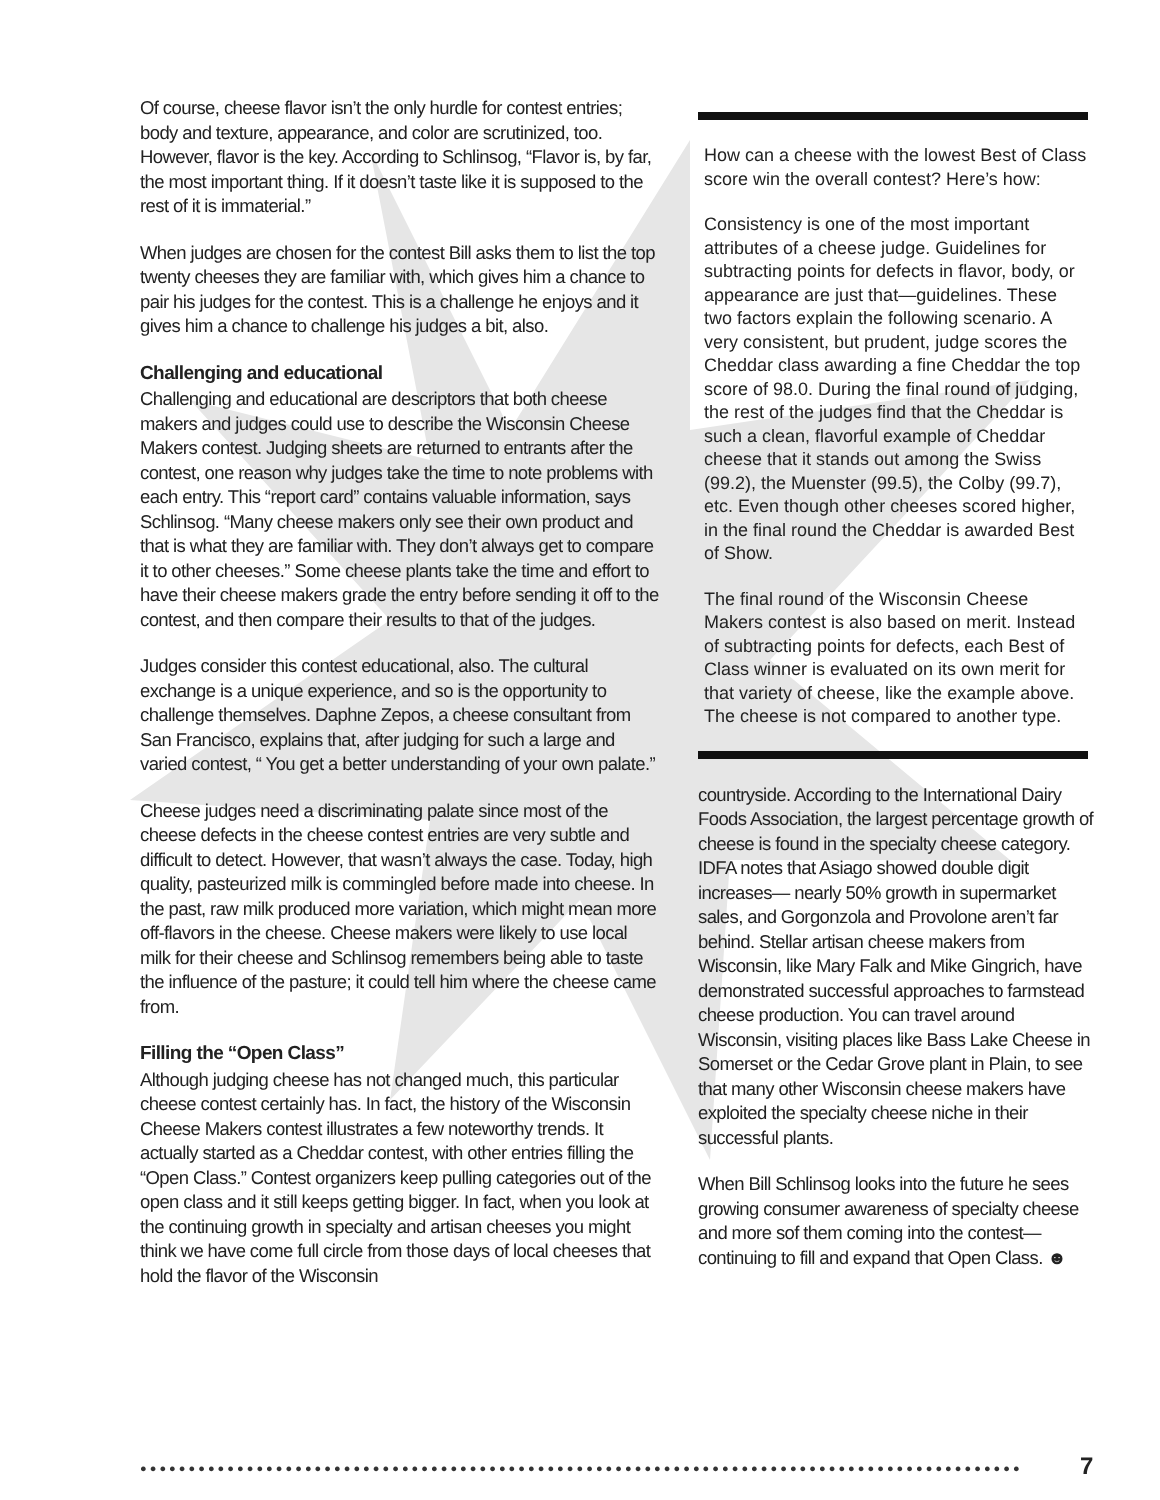Of course, cheese flavor isn’t the only hurdle for contest entries; body and texture, appearance, and color are scrutinized, too. However, flavor is the key. According to Schlinsog, “Flavor is, by far, the most important thing. If it doesn’t taste like it is supposed to the rest of it is immaterial.”
When judges are chosen for the contest Bill asks them to list the top twenty cheeses they are familiar with, which gives him a chance to pair his judges for the contest. This is a challenge he enjoys and it gives him a chance to challenge his judges a bit, also.
Challenging and educational
Challenging and educational are descriptors that both cheese makers and judges could use to describe the Wisconsin Cheese Makers contest. Judging sheets are returned to entrants after the contest, one reason why judges take the time to note problems with each entry. This “report card” contains valuable information, says Schlinsog. “Many cheese makers only see their own product and that is what they are familiar with. They don’t always get to compare it to other cheeses.” Some cheese plants take the time and effort to have their cheese makers grade the entry before sending it off to the contest, and then compare their results to that of the judges.
Judges consider this contest educational, also. The cultural exchange is a unique experience, and so is the opportunity to challenge themselves. Daphne Zepos, a cheese consultant from San Francisco, explains that, after judging for such a large and varied contest, “ You get a better understanding of your own palate.”
Cheese judges need a discriminating palate since most of the cheese defects in the cheese contest entries are very subtle and difficult to detect. However, that wasn’t always the case. Today, high quality, pasteurized milk is commingled before made into cheese. In the past, raw milk produced more variation, which might mean more off-flavors in the cheese. Cheese makers were likely to use local milk for their cheese and Schlinsog remembers being able to taste the influence of the pasture; it could tell him where the cheese came from.
Filling the “Open Class”
Although judging cheese has not changed much, this particular cheese contest certainly has. In fact, the history of the Wisconsin Cheese Makers contest illustrates a few noteworthy trends. It actually started as a Cheddar contest, with other entries filling the “Open Class.” Contest organizers keep pulling categories out of the open class and it still keeps getting bigger. In fact, when you look at the continuing growth in specialty and artisan cheeses you might think we have come full circle from those days of local cheeses that hold the flavor of the Wisconsin
How can a cheese with the lowest Best of Class score win the overall contest? Here’s how:
Consistency is one of the most important attributes of a cheese judge. Guidelines for subtracting points for defects in flavor, body, or appearance are just that—guidelines. These two factors explain the following scenario. A very consistent, but prudent, judge scores the Cheddar class awarding a fine Cheddar the top score of 98.0. During the final round of judging, the rest of the judges find that the Cheddar is such a clean, flavorful example of Cheddar cheese that it stands out among the Swiss (99.2), the Muenster (99.5), the Colby (99.7), etc. Even though other cheeses scored higher, in the final round the Cheddar is awarded Best of Show.
The final round of the Wisconsin Cheese Makers contest is also based on merit. Instead of subtracting points for defects, each Best of Class winner is evaluated on its own merit for that variety of cheese, like the example above. The cheese is not compared to another type.
countryside. According to the International Dairy Foods Association, the largest percentage growth of cheese is found in the specialty cheese category. IDFA notes that Asiago showed double digit increases— nearly 50% growth in supermarket sales, and Gorgonzola and Provolone aren’t far behind. Stellar artisan cheese makers from Wisconsin, like Mary Falk and Mike Gingrich, have demonstrated successful approaches to farmstead cheese production. You can travel around Wisconsin, visiting places like Bass Lake Cheese in Somerset or the Cedar Grove plant in Plain, to see that many other Wisconsin cheese makers have exploited the specialty cheese niche in their successful plants.
When Bill Schlinsog looks into the future he sees growing consumer awareness of specialty cheese and more sof them coming into the contest—continuing to fill and expand that Open Class. ☻
● ● ● ● ● ● ● ● ● ● ● ● ● ● ● ● ● ● ● ● ● ● ● ● ● ● ● ● ● ● ● ● ● ● ● ● ● ● ● ● ● ● ● ● ● ● ● ● ● ● ● ● ● ● ● ● ● ● ● ● ● ● ● ● ● ● ● ● ● ● ● ● ● ● ● ● ● ● ● ● ● ● ● ● ● ● ● ● ● ● ● 7